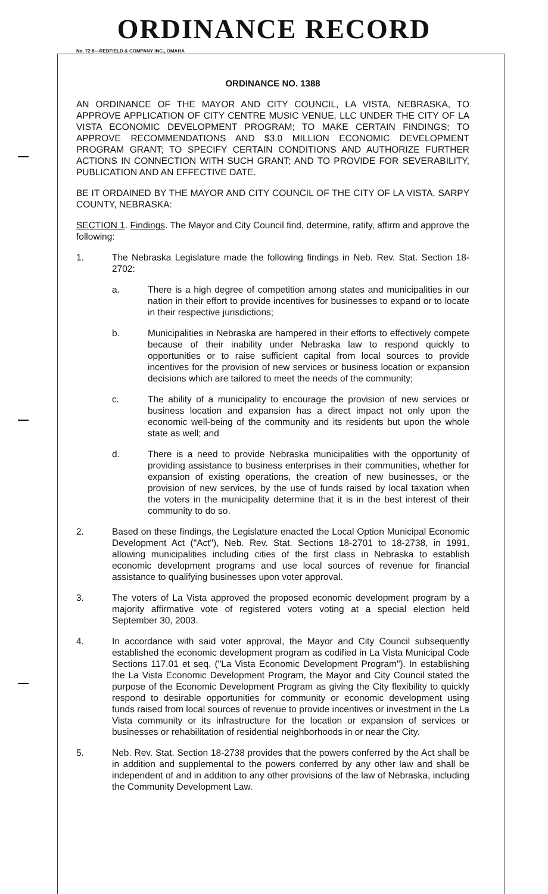ORDINANCE RECORD
No. 72 8—REDFIELD & COMPANY INC., OMAHA
ORDINANCE NO. 1388
AN ORDINANCE OF THE MAYOR AND CITY COUNCIL, LA VISTA, NEBRASKA, TO APPROVE APPLICATION OF CITY CENTRE MUSIC VENUE, LLC UNDER THE CITY OF LA VISTA ECONOMIC DEVELOPMENT PROGRAM; TO MAKE CERTAIN FINDINGS; TO APPROVE RECOMMENDATIONS AND $3.0 MILLION ECONOMIC DEVELOPMENT PROGRAM GRANT; TO SPECIFY CERTAIN CONDITIONS AND AUTHORIZE FURTHER ACTIONS IN CONNECTION WITH SUCH GRANT; AND TO PROVIDE FOR SEVERABILITY, PUBLICATION AND AN EFFECTIVE DATE.
BE IT ORDAINED BY THE MAYOR AND CITY COUNCIL OF THE CITY OF LA VISTA, SARPY COUNTY, NEBRASKA:
SECTION 1. Findings. The Mayor and City Council find, determine, ratify, affirm and approve the following:
1. The Nebraska Legislature made the following findings in Neb. Rev. Stat. Section 18-2702:
a. There is a high degree of competition among states and municipalities in our nation in their effort to provide incentives for businesses to expand or to locate in their respective jurisdictions;
b. Municipalities in Nebraska are hampered in their efforts to effectively compete because of their inability under Nebraska law to respond quickly to opportunities or to raise sufficient capital from local sources to provide incentives for the provision of new services or business location or expansion decisions which are tailored to meet the needs of the community;
c. The ability of a municipality to encourage the provision of new services or business location and expansion has a direct impact not only upon the economic well-being of the community and its residents but upon the whole state as well; and
d. There is a need to provide Nebraska municipalities with the opportunity of providing assistance to business enterprises in their communities, whether for expansion of existing operations, the creation of new businesses, or the provision of new services, by the use of funds raised by local taxation when the voters in the municipality determine that it is in the best interest of their community to do so.
2. Based on these findings, the Legislature enacted the Local Option Municipal Economic Development Act ("Act"), Neb. Rev. Stat. Sections 18-2701 to 18-2738, in 1991, allowing municipalities including cities of the first class in Nebraska to establish economic development programs and use local sources of revenue for financial assistance to qualifying businesses upon voter approval.
3. The voters of La Vista approved the proposed economic development program by a majority affirmative vote of registered voters voting at a special election held September 30, 2003.
4. In accordance with said voter approval, the Mayor and City Council subsequently established the economic development program as codified in La Vista Municipal Code Sections 117.01 et seq. ("La Vista Economic Development Program"). In establishing the La Vista Economic Development Program, the Mayor and City Council stated the purpose of the Economic Development Program as giving the City flexibility to quickly respond to desirable opportunities for community or economic development using funds raised from local sources of revenue to provide incentives or investment in the La Vista community or its infrastructure for the location or expansion of services or businesses or rehabilitation of residential neighborhoods in or near the City.
5. Neb. Rev. Stat. Section 18-2738 provides that the powers conferred by the Act shall be in addition and supplemental to the powers conferred by any other law and shall be independent of and in addition to any other provisions of the law of Nebraska, including the Community Development Law.